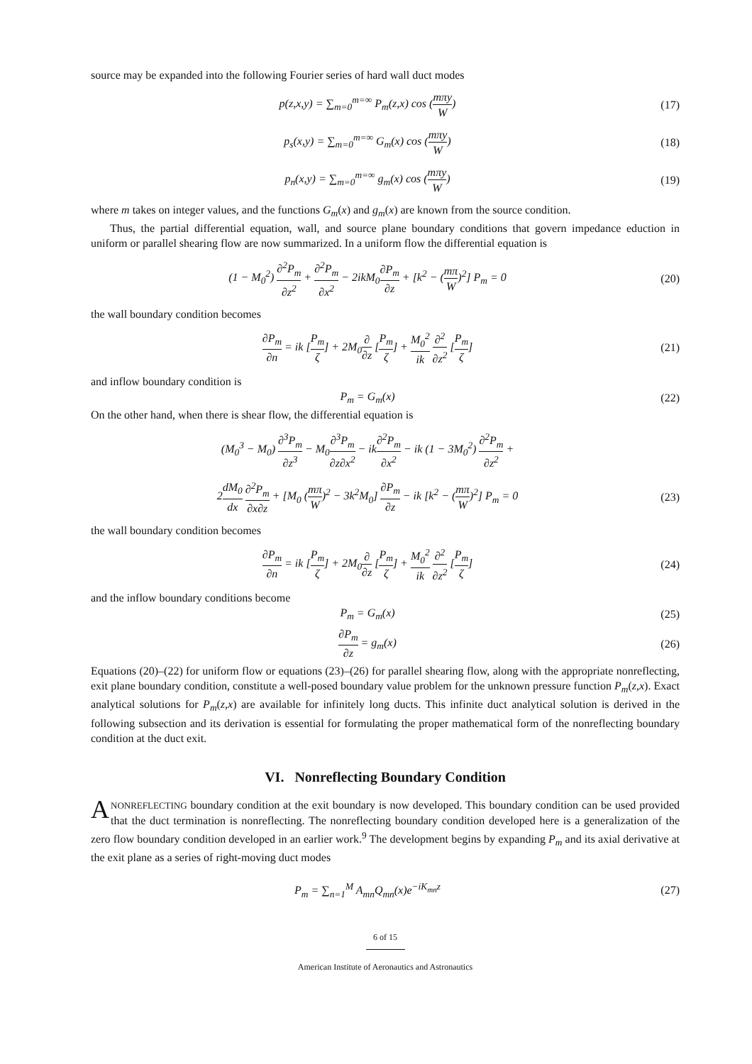source may be expanded into the following Fourier series of hard wall duct modes
p(z,x,y) = ∑<sub>m=0</sub><sup>m=∞</sup> P<sub>m</sub>(z,x) cos (mπy W)
(17)
p<sub>s</sub>(x,y) = ∑<sub>m=0</sub><sup>m=∞</sup> G<sub>m</sub>(x) cos (mπy W)
(18)
p<sub>n</sub>(x,y) = ∑<sub>m=0</sub><sup>m=∞</sup> g<sub>m</sub>(x) cos (mπy W)
(19)
where m takes on integer values, and the functions G<sub>m</sub>(x) and g<sub>m</sub>(x) are known from the source condition.
Thus, the partial differential equation, wall, and source plane boundary conditions that govern impedance eduction in uniform or parallel shearing flow are now summarized. In a uniform flow the differential equation is
(1 − M<sub>0</sub><sup>2</sup>) ∂<sup>2</sup>P<sub>m</sub> ∂z<sup>2</sup> + ∂<sup>2</sup>P<sub>m</sub> ∂x<sup>2</sup> − 2ikM<sub>0</sub>∂P<sub>m</sub> ∂z + [k<sup>2</sup> − (mπ W)<sup>2</sup>] P<sub>m</sub> = 0
(20)
the wall boundary condition becomes
∂P<sub>m</sub> ∂n = ik [P<sub>m</sub> ζ] + 2M<sub>0</sub>∂ ∂z [P<sub>m</sub> ζ] + M<sub>0</sub><sup>2</sup> ik ∂<sup>2</sup> ∂z<sup>2</sup> [P<sub>m</sub> ζ]
(21)
and inflow boundary condition is
P<sub>m</sub> = G<sub>m</sub>(x) (22)
On the other hand, when there is shear flow, the differential equation is
(M<sub>0</sub><sup>3</sup> − M<sub>0</sub>) ∂<sup>3</sup>P<sub>m</sub> ∂z<sup>3</sup> − M<sub>0</sub>∂<sup>3</sup>P<sub>m</sub> ∂z∂x<sup>2</sup> − ik∂<sup>2</sup>P<sub>m</sub> ∂x<sup>2</sup> − ik (1 − 3M<sub>0</sub><sup>2</sup>) ∂<sup>2</sup>P<sub>m</sub> ∂z<sup>2</sup> +
2dM<sub>0</sub> dx ∂<sup>2</sup>P<sub>m</sub> ∂x∂z + [M<sub>0</sub> (mπ W)<sup>2</sup> − 3k<sup>2</sup>M<sub>0</sub>] ∂P<sub>m</sub> ∂z − ik [k<sup>2</sup> − (mπ W)<sup>2</sup>] P<sub>m</sub> = 0
(23)
the wall boundary condition becomes
∂P<sub>m</sub> ∂n = ik [P<sub>m</sub> ζ] + 2M<sub>0</sub>∂ ∂z [P<sub>m</sub> ζ] + M<sub>0</sub><sup>2</sup> ik ∂<sup>2</sup> ∂z<sup>2</sup> [P<sub>m</sub> ζ]
(24)
and the inflow boundary conditions become
P<sub>m</sub> = G<sub>m</sub>(x) (25)
∂P<sub>m</sub> ∂z = g<sub>m</sub>(x) (26)
Equations (20)–(22) for uniform flow or equations (23)–(26) for parallel shearing flow, along with the appropriate nonreflecting, exit plane boundary condition, constitute a well-posed boundary value problem for the unknown pressure function P<sub>m</sub>(z,x). Exact analytical solutions for P<sub>m</sub>(z,x) are available for infinitely long ducts. This infinite duct analytical solution is derived in the following subsection and its derivation is essential for formulating the proper mathematical form of the nonreflecting boundary condition at the duct exit.
VI. Nonreflecting Boundary Condition
A NONREFLECTING boundary condition at the exit boundary is now developed. This boundary condition can be used provided that the duct termination is nonreflecting. The nonreflecting boundary condition developed here is a generalization of the zero flow boundary condition developed in an earlier work.<sup>9</sup> The development begins by expanding P<sub>m</sub> and its axial derivative at the exit plane as a series of right-moving duct modes
P<sub>m</sub> = ∑<sub>n=1</sub><sup>M</sup> A<sub>mn</sub>Q<sub>mn</sub>(x)e<sup>−iK<sub>mn</sub>z</sup> (27)
6 of 15
American Institute of Aeronautics and Astronautics